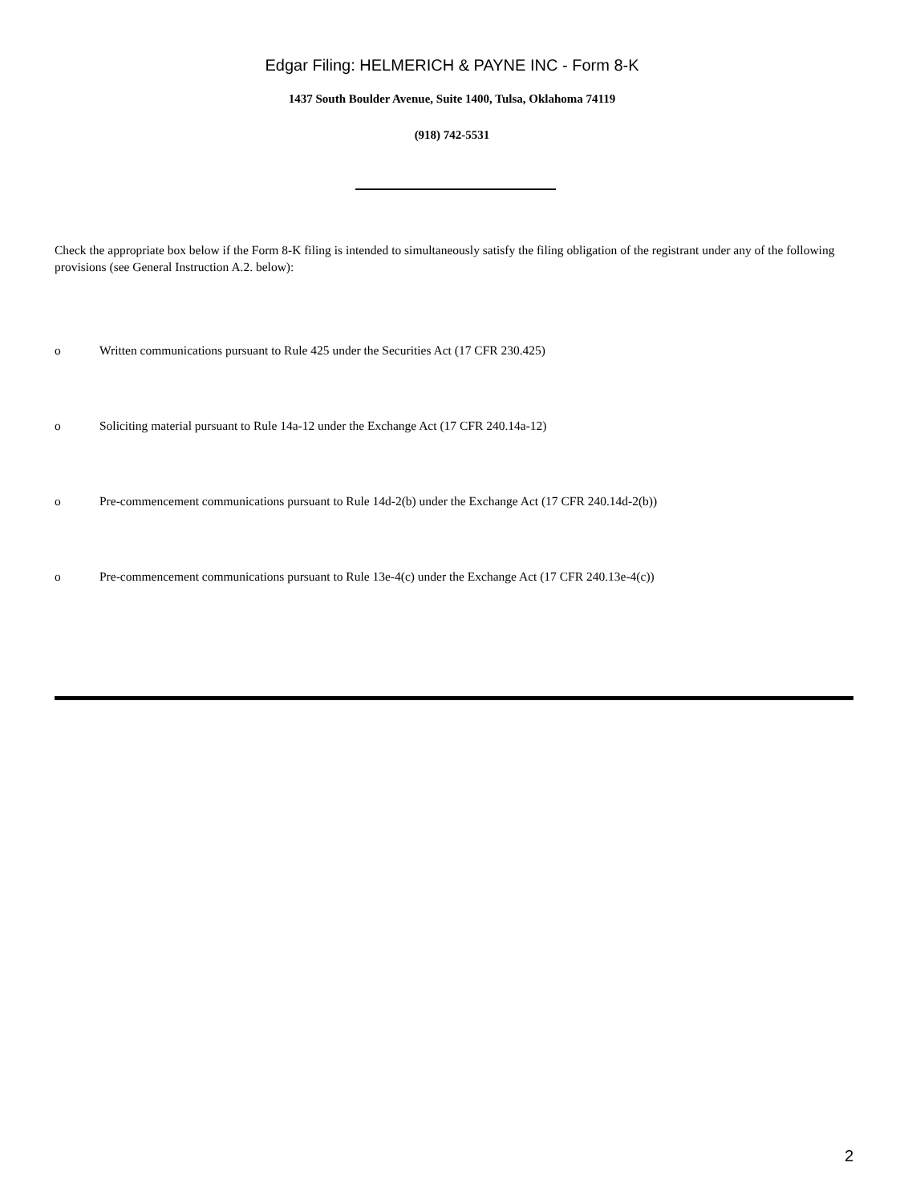Edgar Filing: HELMERICH & PAYNE INC - Form 8-K
1437 South Boulder Avenue, Suite 1400, Tulsa, Oklahoma 74119
(918) 742-5531
Check the appropriate box below if the Form 8-K filing is intended to simultaneously satisfy the filing obligation of the registrant under any of the following provisions (see General Instruction A.2. below):
o Written communications pursuant to Rule 425 under the Securities Act (17 CFR 230.425)
o Soliciting material pursuant to Rule 14a-12 under the Exchange Act (17 CFR 240.14a-12)
o Pre-commencement communications pursuant to Rule 14d-2(b) under the Exchange Act (17 CFR 240.14d-2(b))
o Pre-commencement communications pursuant to Rule 13e-4(c) under the Exchange Act (17 CFR 240.13e-4(c))
2